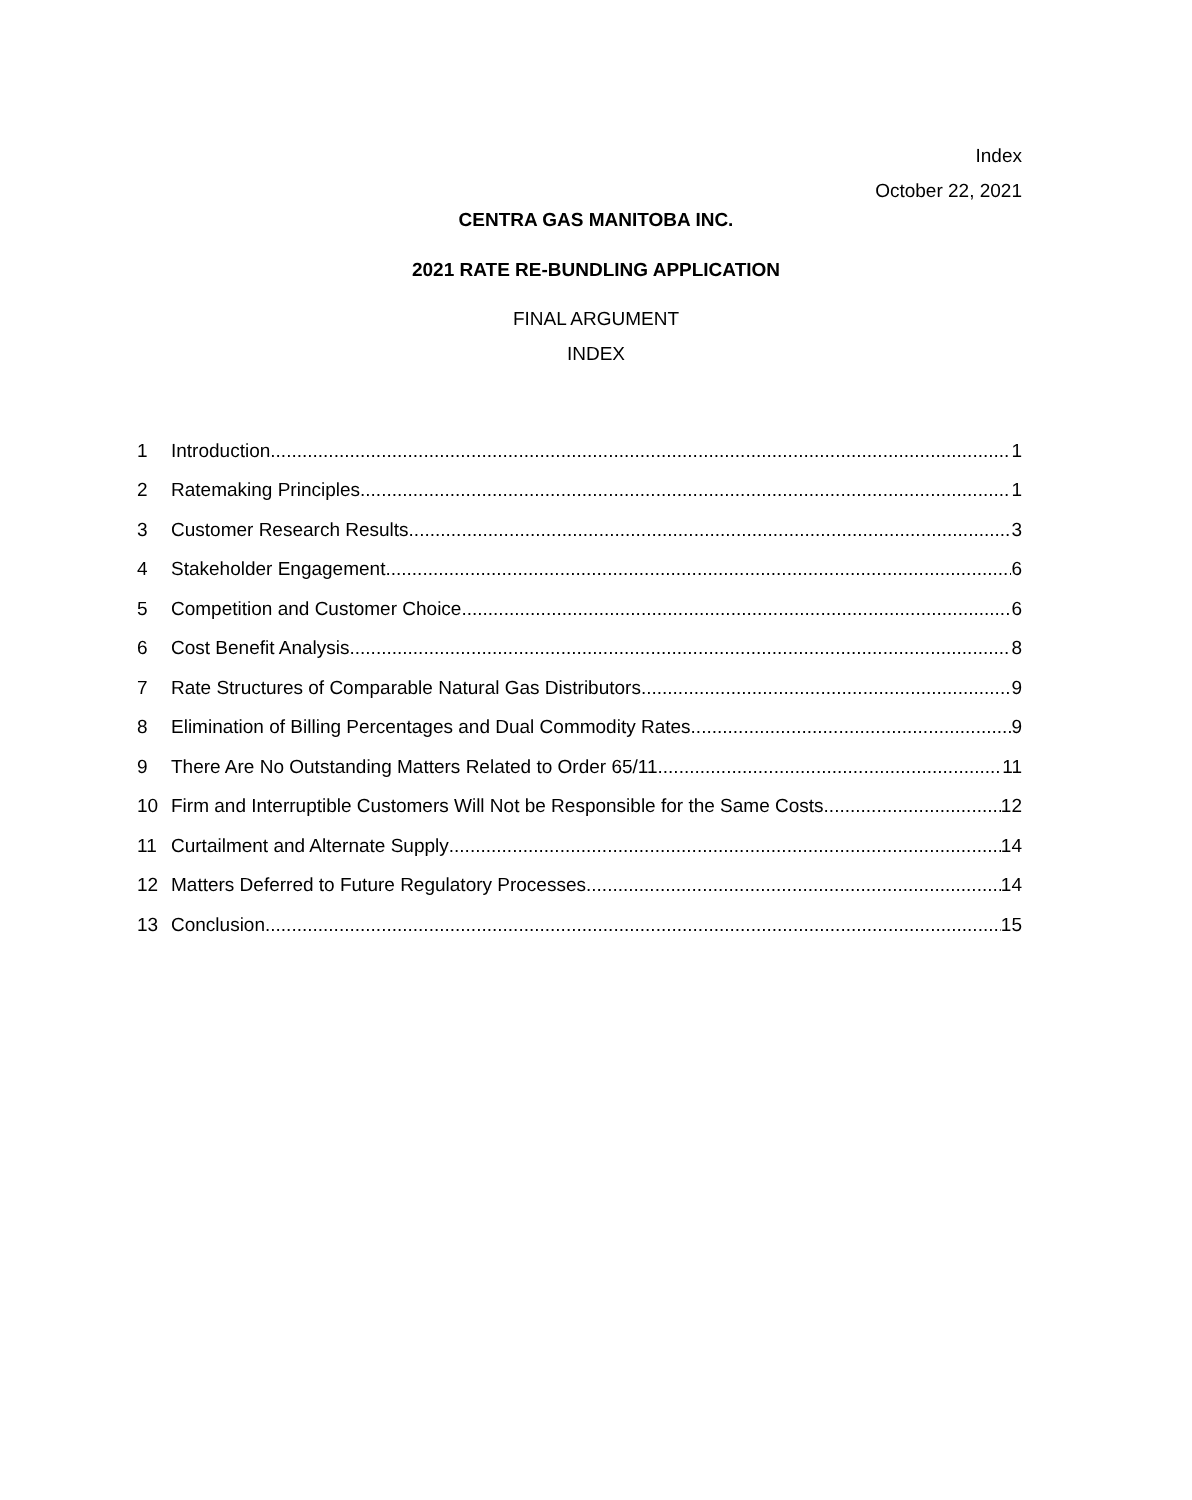Index
October 22, 2021
CENTRA GAS MANITOBA INC.
2021 RATE RE-BUNDLING APPLICATION
FINAL ARGUMENT
INDEX
1 Introduction 1
2 Ratemaking Principles 1
3 Customer Research Results 3
4 Stakeholder Engagement 6
5 Competition and Customer Choice 6
6 Cost Benefit Analysis 8
7 Rate Structures of Comparable Natural Gas Distributors 9
8 Elimination of Billing Percentages and Dual Commodity Rates 9
9 There Are No Outstanding Matters Related to Order 65/11 11
10 Firm and Interruptible Customers Will Not be Responsible for the Same Costs 12
11 Curtailment and Alternate Supply 14
12 Matters Deferred to Future Regulatory Processes 14
13 Conclusion 15